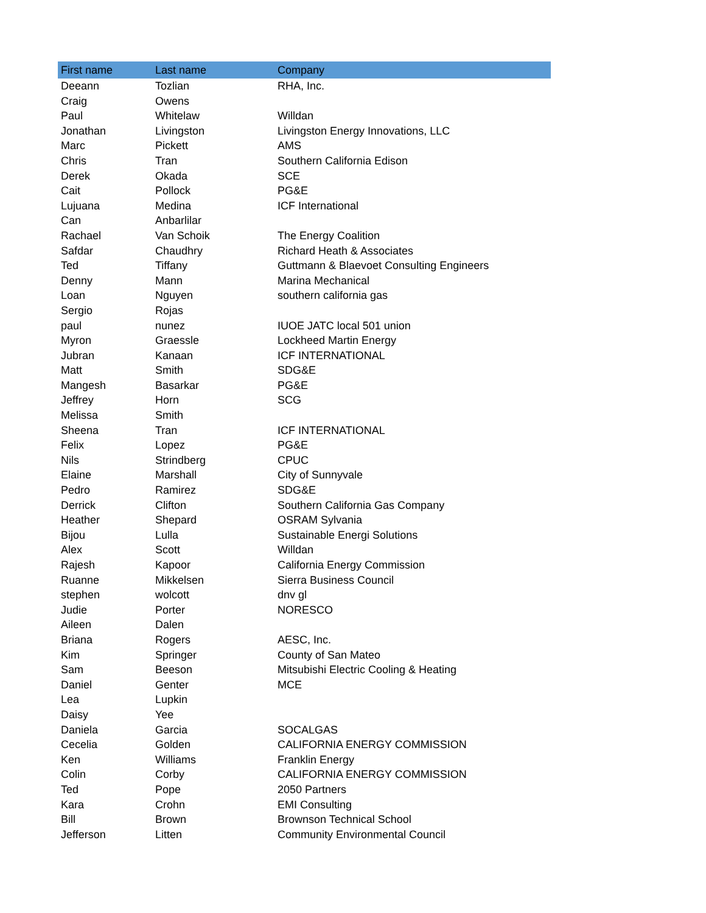| First name | Last name | Company |
| --- | --- | --- |
| Deeann | Tozlian | RHA, Inc. |
| Craig | Owens | |
| Paul | Whitelaw | Willdan |
| Jonathan | Livingston | Livingston Energy Innovations, LLC |
| Marc | Pickett | AMS |
| Chris | Tran | Southern California Edison |
| Derek | Okada | SCE |
| Cait | Pollock | PG&E |
| Lujuana | Medina | ICF International |
| Can | Anbarlilar | |
| Rachael | Van Schoik | The Energy Coalition |
| Safdar | Chaudhry | Richard Heath & Associates |
| Ted | Tiffany | Guttmann & Blaevoet Consulting Engineers |
| Denny | Mann | Marina Mechanical |
| Loan | Nguyen | southern california gas |
| Sergio | Rojas | |
| paul | nunez | IUOE JATC local 501 union |
| Myron | Graessle | Lockheed Martin Energy |
| Jubran | Kanaan | ICF INTERNATIONAL |
| Matt | Smith | SDG&E |
| Mangesh | Basarkar | PG&E |
| Jeffrey | Horn | SCG |
| Melissa | Smith | |
| Sheena | Tran | ICF INTERNATIONAL |
| Felix | Lopez | PG&E |
| Nils | Strindberg | CPUC |
| Elaine | Marshall | City of Sunnyvale |
| Pedro | Ramirez | SDG&E |
| Derrick | Clifton | Southern California Gas Company |
| Heather | Shepard | OSRAM Sylvania |
| Bijou | Lulla | Sustainable Energi Solutions |
| Alex | Scott | Willdan |
| Rajesh | Kapoor | California Energy Commission |
| Ruanne | Mikkelsen | Sierra Business Council |
| stephen | wolcott | dnv gl |
| Judie | Porter | NORESCO |
| Aileen | Dalen | |
| Briana | Rogers | AESC, Inc. |
| Kim | Springer | County of San Mateo |
| Sam | Beeson | Mitsubishi Electric Cooling & Heating |
| Daniel | Genter | MCE |
| Lea | Lupkin | |
| Daisy | Yee | |
| Daniela | Garcia | SOCALGAS |
| Cecelia | Golden | CALIFORNIA ENERGY COMMISSION |
| Ken | Williams | Franklin Energy |
| Colin | Corby | CALIFORNIA ENERGY COMMISSION |
| Ted | Pope | 2050 Partners |
| Kara | Crohn | EMI Consulting |
| Bill | Brown | Brownson Technical School |
| Jefferson | Litten | Community Environmental Council |